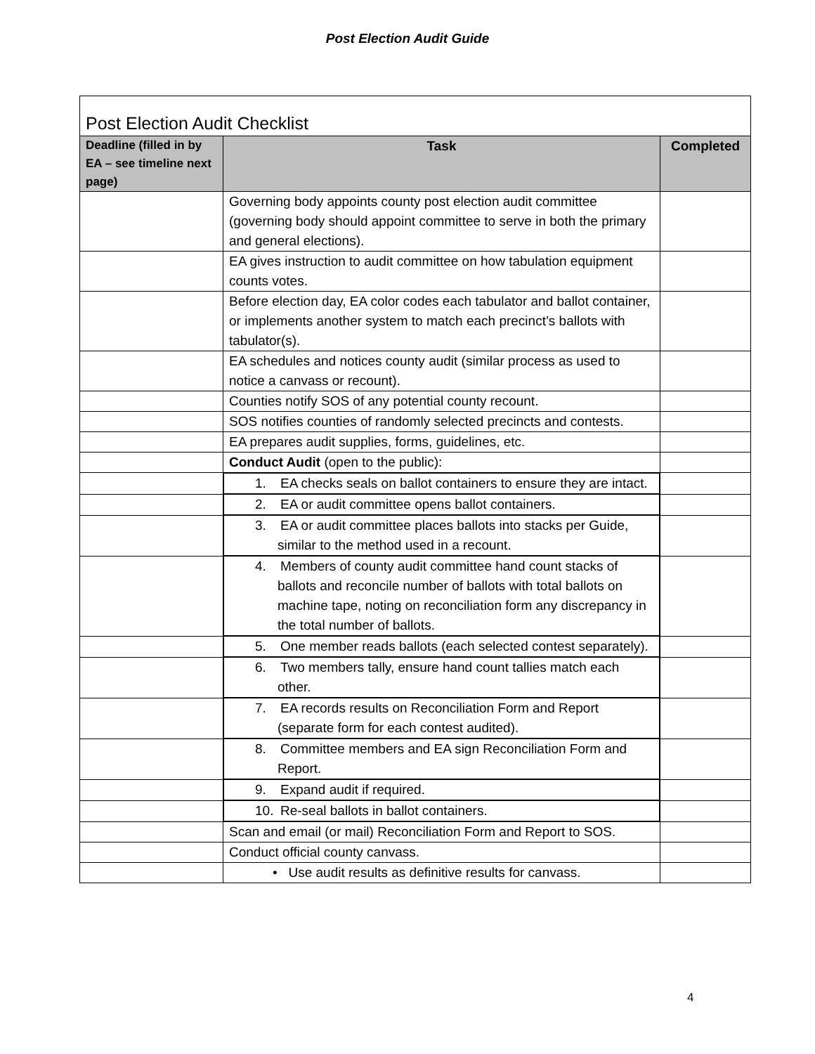Post Election Audit Guide
| Post Election Audit Checklist | | |
| Deadline (filled in by EA – see timeline next page) | Task | Completed |
| | Governing body appoints county post election audit committee (governing body should appoint committee to serve in both the primary and general elections). | |
| | EA gives instruction to audit committee on how tabulation equipment counts votes. | |
| | Before election day, EA color codes each tabulator and ballot container, or implements another system to match each precinct’s ballots with tabulator(s). | |
| | EA schedules and notices county audit (similar process as used to notice a canvass or recount). | |
| | Counties notify SOS of any potential county recount. | |
| | SOS notifies counties of randomly selected precincts and contests. | |
| | EA prepares audit supplies, forms, guidelines, etc. | |
| | Conduct Audit (open to the public): | |
| | 1. EA checks seals on ballot containers to ensure they are intact. | |
| | 2. EA or audit committee opens ballot containers. | |
| | 3. EA or audit committee places ballots into stacks per Guide, similar to the method used in a recount. | |
| | 4. Members of county audit committee hand count stacks of ballots and reconcile number of ballots with total ballots on machine tape, noting on reconciliation form any discrepancy in the total number of ballots. | |
| | 5. One member reads ballots (each selected contest separately). | |
| | 6. Two members tally, ensure hand count tallies match each other. | |
| | 7. EA records results on Reconciliation Form and Report (separate form for each contest audited). | |
| | 8. Committee members and EA sign Reconciliation Form and Report. | |
| | 9. Expand audit if required. | |
| | 10. Re-seal ballots in ballot containers. | |
| | Scan and email (or mail) Reconciliation Form and Report to SOS. | |
| | Conduct official county canvass. | |
| | • Use audit results as definitive results for canvass. | |
4